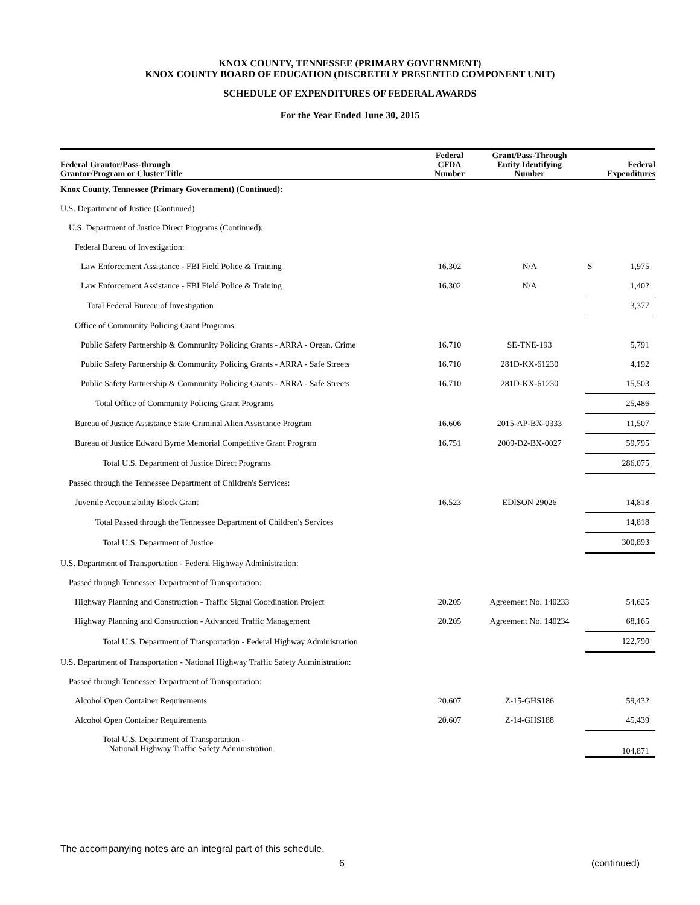KNOX COUNTY, TENNESSEE (PRIMARY GOVERNMENT)
KNOX COUNTY BOARD OF EDUCATION (DISCRETELY PRESENTED COMPONENT UNIT)
SCHEDULE OF EXPENDITURES OF FEDERAL AWARDS
For the Year Ended June 30, 2015
| Federal Grantor/Pass-through Grantor/Program or Cluster Title | Federal CFDA Number | Grant/Pass-Through Entity Identifying Number | Federal Expenditures |
| --- | --- | --- | --- |
| Knox County, Tennessee (Primary Government) (Continued): | | | |
| U.S. Department of Justice (Continued) | | | |
| U.S. Department of Justice Direct Programs (Continued): | | | |
| Federal Bureau of Investigation: | | | |
| Law Enforcement Assistance - FBI Field Police & Training | 16.302 | N/A | $ 1,975 |
| Law Enforcement Assistance - FBI Field Police & Training | 16.302 | N/A | 1,402 |
| Total Federal Bureau of Investigation | | | 3,377 |
| Office of Community Policing Grant Programs: | | | |
| Public Safety Partnership & Community Policing Grants - ARRA - Organ. Crime | 16.710 | SE-TNE-193 | 5,791 |
| Public Safety Partnership & Community Policing Grants - ARRA - Safe Streets | 16.710 | 281D-KX-61230 | 4,192 |
| Public Safety Partnership & Community Policing Grants - ARRA - Safe Streets | 16.710 | 281D-KX-61230 | 15,503 |
| Total Office of Community Policing Grant Programs | | | 25,486 |
| Bureau of Justice Assistance State Criminal Alien Assistance Program | 16.606 | 2015-AP-BX-0333 | 11,507 |
| Bureau of Justice Edward Byrne Memorial Competitive Grant Program | 16.751 | 2009-D2-BX-0027 | 59,795 |
| Total U.S. Department of Justice Direct Programs | | | 286,075 |
| Passed through the Tennessee Department of Children's Services: | | | |
| Juvenile Accountability Block Grant | 16.523 | EDISON 29026 | 14,818 |
| Total Passed through the Tennessee Department of Children's Services | | | 14,818 |
| Total U.S. Department of Justice | | | 300,893 |
| U.S. Department of Transportation - Federal Highway Administration: | | | |
| Passed through Tennessee Department of Transportation: | | | |
| Highway Planning and Construction - Traffic Signal Coordination Project | 20.205 | Agreement No. 140233 | 54,625 |
| Highway Planning and Construction - Advanced Traffic Management | 20.205 | Agreement No. 140234 | 68,165 |
| Total U.S. Department of Transportation - Federal Highway Administration | | | 122,790 |
| U.S. Department of Transportation - National Highway Traffic Safety Administration: | | | |
| Passed through Tennessee Department of Transportation: | | | |
| Alcohol Open Container Requirements | 20.607 | Z-15-GHS186 | 59,432 |
| Alcohol Open Container Requirements | 20.607 | Z-14-GHS188 | 45,439 |
| Total U.S. Department of Transportation - National Highway Traffic Safety Administration | | | 104,871 |
The accompanying notes are an integral part of this schedule.
6 (continued)